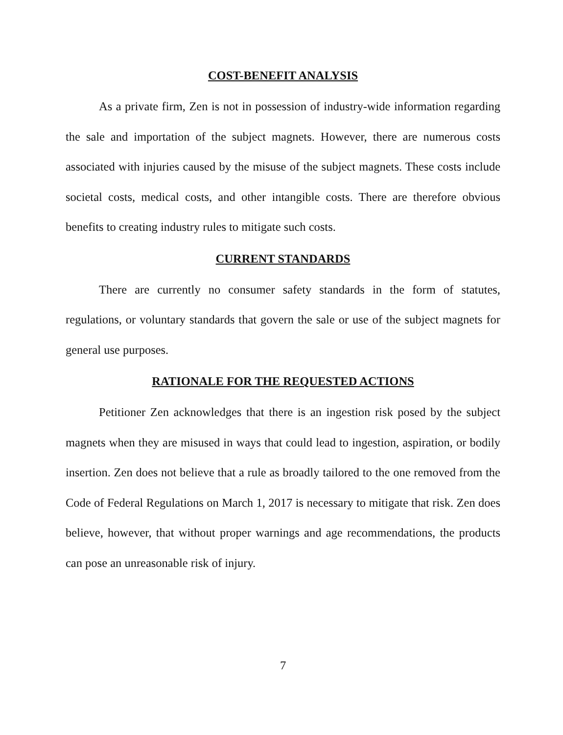COST-BENEFIT ANALYSIS
As a private firm, Zen is not in possession of industry-wide information regarding the sale and importation of the subject magnets. However, there are numerous costs associated with injuries caused by the misuse of the subject magnets. These costs include societal costs, medical costs, and other intangible costs. There are therefore obvious benefits to creating industry rules to mitigate such costs.
CURRENT STANDARDS
There are currently no consumer safety standards in the form of statutes, regulations, or voluntary standards that govern the sale or use of the subject magnets for general use purposes.
RATIONALE FOR THE REQUESTED ACTIONS
Petitioner Zen acknowledges that there is an ingestion risk posed by the subject magnets when they are misused in ways that could lead to ingestion, aspiration, or bodily insertion. Zen does not believe that a rule as broadly tailored to the one removed from the Code of Federal Regulations on March 1, 2017 is necessary to mitigate that risk. Zen does believe, however, that without proper warnings and age recommendations, the products can pose an unreasonable risk of injury.
7